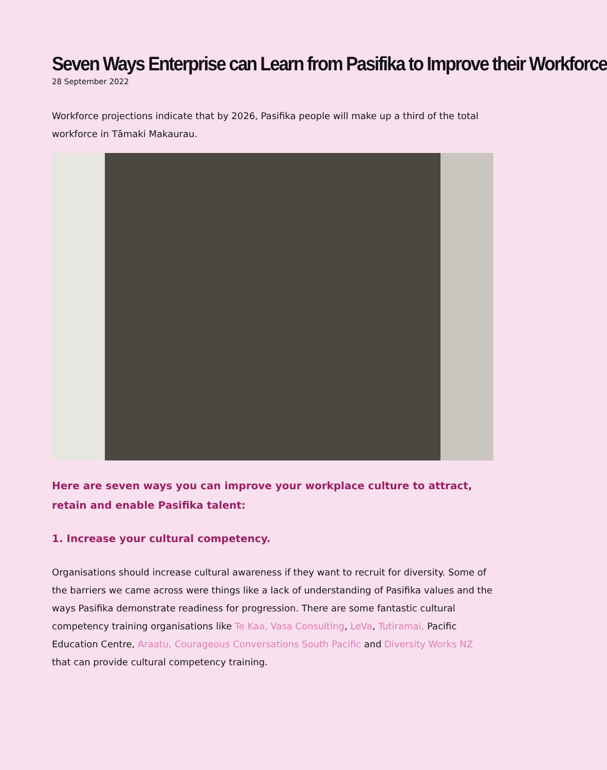Seven Ways Enterprise can Learn from Pasifika to Improve their Workforce
28 September 2022
Workforce projections indicate that by 2026, Pasifika people will make up a third of the total workforce in Tāmaki Makaurau.
Here are seven ways you can improve your workplace culture to attract, retain and enable Pasifika talent:
1. Increase your cultural competency.
Organisations should increase cultural awareness if they want to recruit for diversity. Some of the barriers we came across were things like a lack of understanding of Pasifika values and the ways Pasifika demonstrate readiness for progression. There are some fantastic cultural competency training organisations like Te Kaa, Vasa Consulting, LeVa, Tutiramai, Pacific Education Centre, Araatu, Courageous Conversations South Pacific and Diversity Works NZ that can provide cultural competency training.